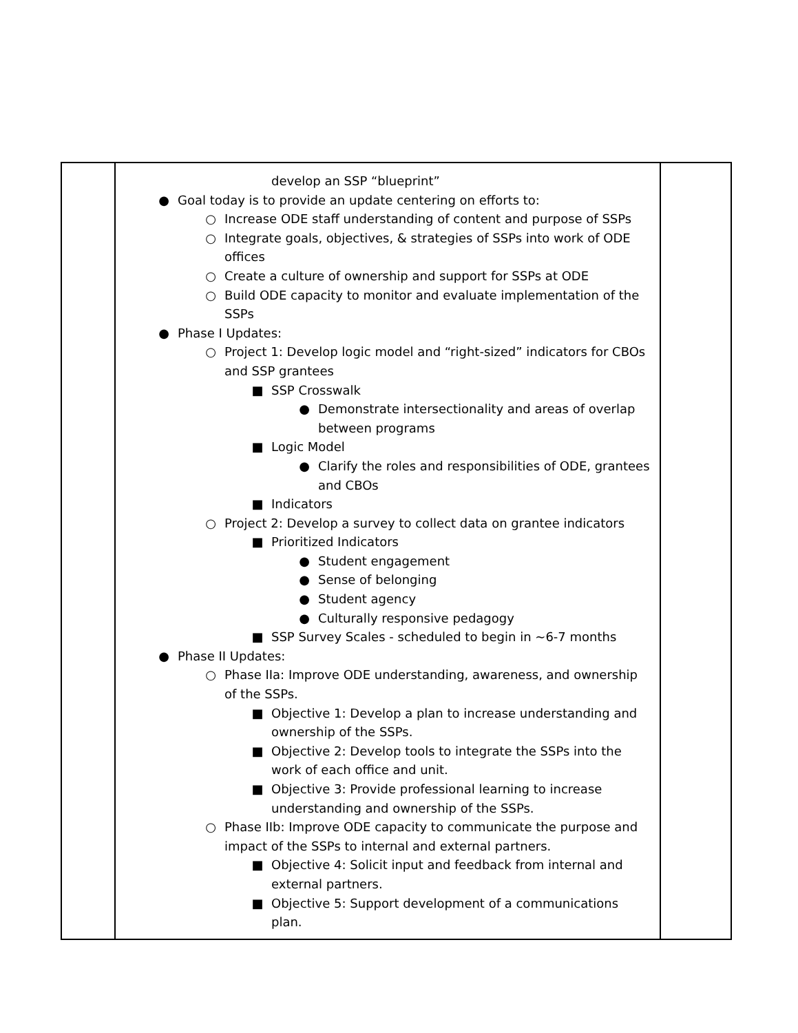| | develop an SSP “blueprint” ● Goal today is to provide an update centering on efforts to: ○ Increase ODE staff understanding of content and purpose of SSPs ○ Integrate goals, objectives, & strategies of SSPs into work of ODE offices ○ Create a culture of ownership and support for SSPs at ODE ○ Build ODE capacity to monitor and evaluate implementation of the SSPs ● Phase I Updates: ○ Project 1: Develop logic model and “right-sized” indicators for CBOs and SSP grantees ■ SSP Crosswalk ● Demonstrate intersectionality and areas of overlap between programs ■ Logic Model ● Clarify the roles and responsibilities of ODE, grantees and CBOs ■ Indicators ○ Project 2: Develop a survey to collect data on grantee indicators ■ Prioritized Indicators ● Student engagement ● Sense of belonging ● Student agency ● Culturally responsive pedagogy ■ SSP Survey Scales - scheduled to begin in ~6-7 months ● Phase II Updates: ○ Phase IIa: Improve ODE understanding, awareness, and ownership of the SSPs. ■ Objective 1: Develop a plan to increase understanding and ownership of the SSPs. ■ Objective 2: Develop tools to integrate the SSPs into the work of each office and unit. ■ Objective 3: Provide professional learning to increase understanding and ownership of the SSPs. ○ Phase IIb: Improve ODE capacity to communicate the purpose and impact of the SSPs to internal and external partners. ■ Objective 4: Solicit input and feedback from internal and external partners. ■ Objective 5: Support development of a communications plan. | |